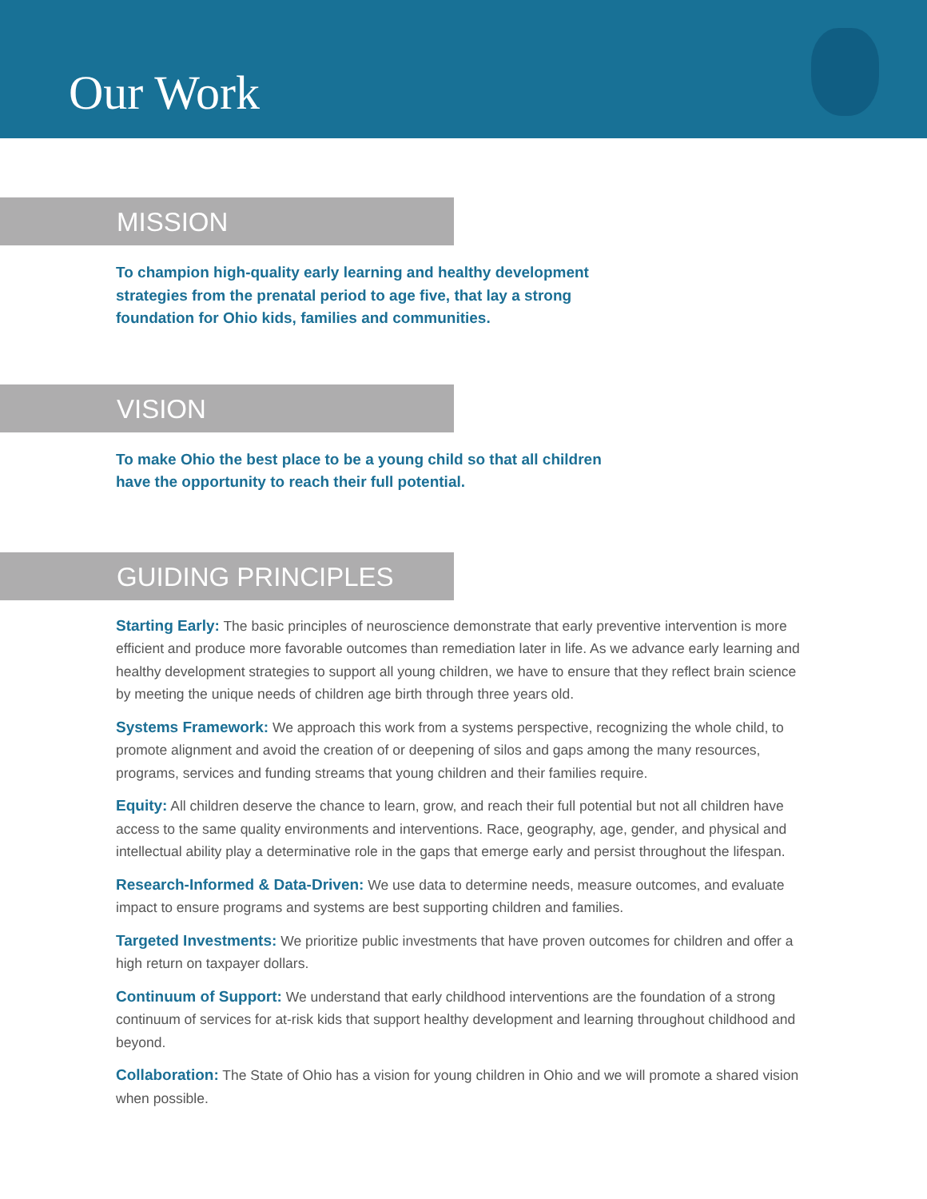Our Work
MISSION
To champion high-quality early learning and healthy development strategies from the prenatal period to age five, that lay a strong foundation for Ohio kids, families and communities.
VISION
To make Ohio the best place to be a young child so that all children have the opportunity to reach their full potential.
GUIDING PRINCIPLES
Starting Early: The basic principles of neuroscience demonstrate that early preventive intervention is more efficient and produce more favorable outcomes than remediation later in life. As we advance early learning and healthy development strategies to support all young children, we have to ensure that they reflect brain science by meeting the unique needs of children age birth through three years old.
Systems Framework: We approach this work from a systems perspective, recognizing the whole child, to promote alignment and avoid the creation of or deepening of silos and gaps among the many resources, programs, services and funding streams that young children and their families require.
Equity: All children deserve the chance to learn, grow, and reach their full potential but not all children have access to the same quality environments and interventions. Race, geography, age, gender, and physical and intellectual ability play a determinative role in the gaps that emerge early and persist throughout the lifespan.
Research-Informed & Data-Driven: We use data to determine needs, measure outcomes, and evaluate impact to ensure programs and systems are best supporting children and families.
Targeted Investments: We prioritize public investments that have proven outcomes for children and offer a high return on taxpayer dollars.
Continuum of Support: We understand that early childhood interventions are the foundation of a strong continuum of services for at-risk kids that support healthy development and learning throughout childhood and beyond.
Collaboration: The State of Ohio has a vision for young children in Ohio and we will promote a shared vision when possible.